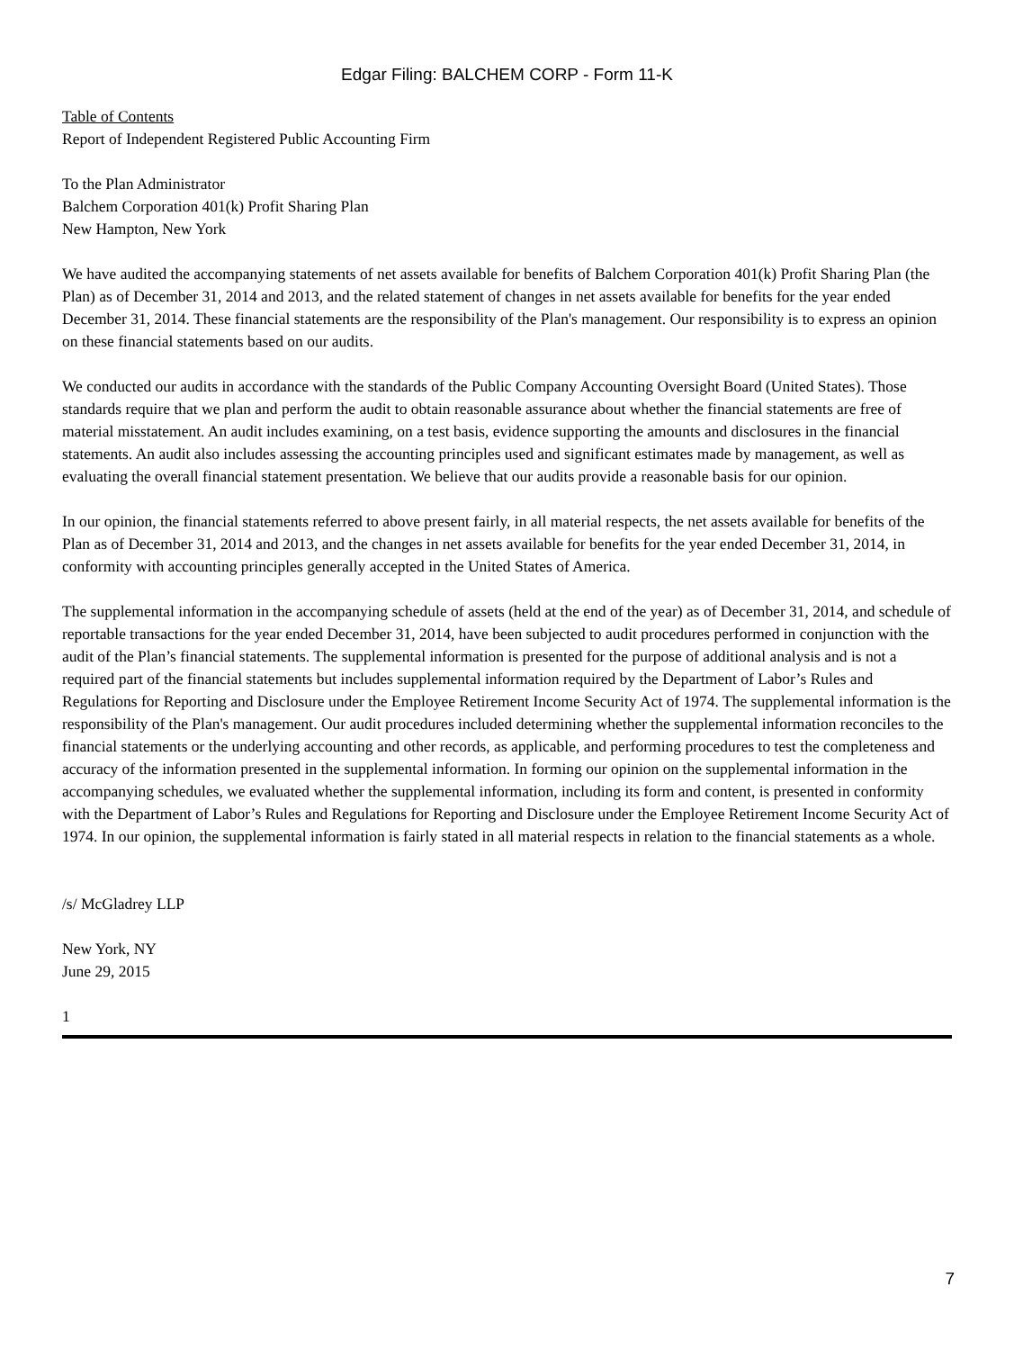Edgar Filing: BALCHEM CORP - Form 11-K
Table of Contents
Report of Independent Registered Public Accounting Firm
To the Plan Administrator
Balchem Corporation 401(k) Profit Sharing Plan
New Hampton, New York
We have audited the accompanying statements of net assets available for benefits of Balchem Corporation 401(k) Profit Sharing Plan (the Plan) as of December 31, 2014 and 2013, and the related statement of changes in net assets available for benefits for the year ended December 31, 2014. These financial statements are the responsibility of the Plan's management. Our responsibility is to express an opinion on these financial statements based on our audits.
We conducted our audits in accordance with the standards of the Public Company Accounting Oversight Board (United States). Those standards require that we plan and perform the audit to obtain reasonable assurance about whether the financial statements are free of material misstatement. An audit includes examining, on a test basis, evidence supporting the amounts and disclosures in the financial statements. An audit also includes assessing the accounting principles used and significant estimates made by management, as well as evaluating the overall financial statement presentation. We believe that our audits provide a reasonable basis for our opinion.
In our opinion, the financial statements referred to above present fairly, in all material respects, the net assets available for benefits of the Plan as of December 31, 2014 and 2013, and the changes in net assets available for benefits for the year ended December 31, 2014, in conformity with accounting principles generally accepted in the United States of America.
The supplemental information in the accompanying schedule of assets (held at the end of the year) as of December 31, 2014, and schedule of reportable transactions for the year ended December 31, 2014, have been subjected to audit procedures performed in conjunction with the audit of the Plan’s financial statements. The supplemental information is presented for the purpose of additional analysis and is not a required part of the financial statements but includes supplemental information required by the Department of Labor’s Rules and Regulations for Reporting and Disclosure under the Employee Retirement Income Security Act of 1974. The supplemental information is the responsibility of the Plan's management. Our audit procedures included determining whether the supplemental information reconciles to the financial statements or the underlying accounting and other records, as applicable, and performing procedures to test the completeness and accuracy of the information presented in the supplemental information. In forming our opinion on the supplemental information in the accompanying schedules, we evaluated whether the supplemental information, including its form and content, is presented in conformity with the Department of Labor’s Rules and Regulations for Reporting and Disclosure under the Employee Retirement Income Security Act of 1974. In our opinion, the supplemental information is fairly stated in all material respects in relation to the financial statements as a whole.
/s/ McGladrey LLP
New York, NY
June 29, 2015
1
7